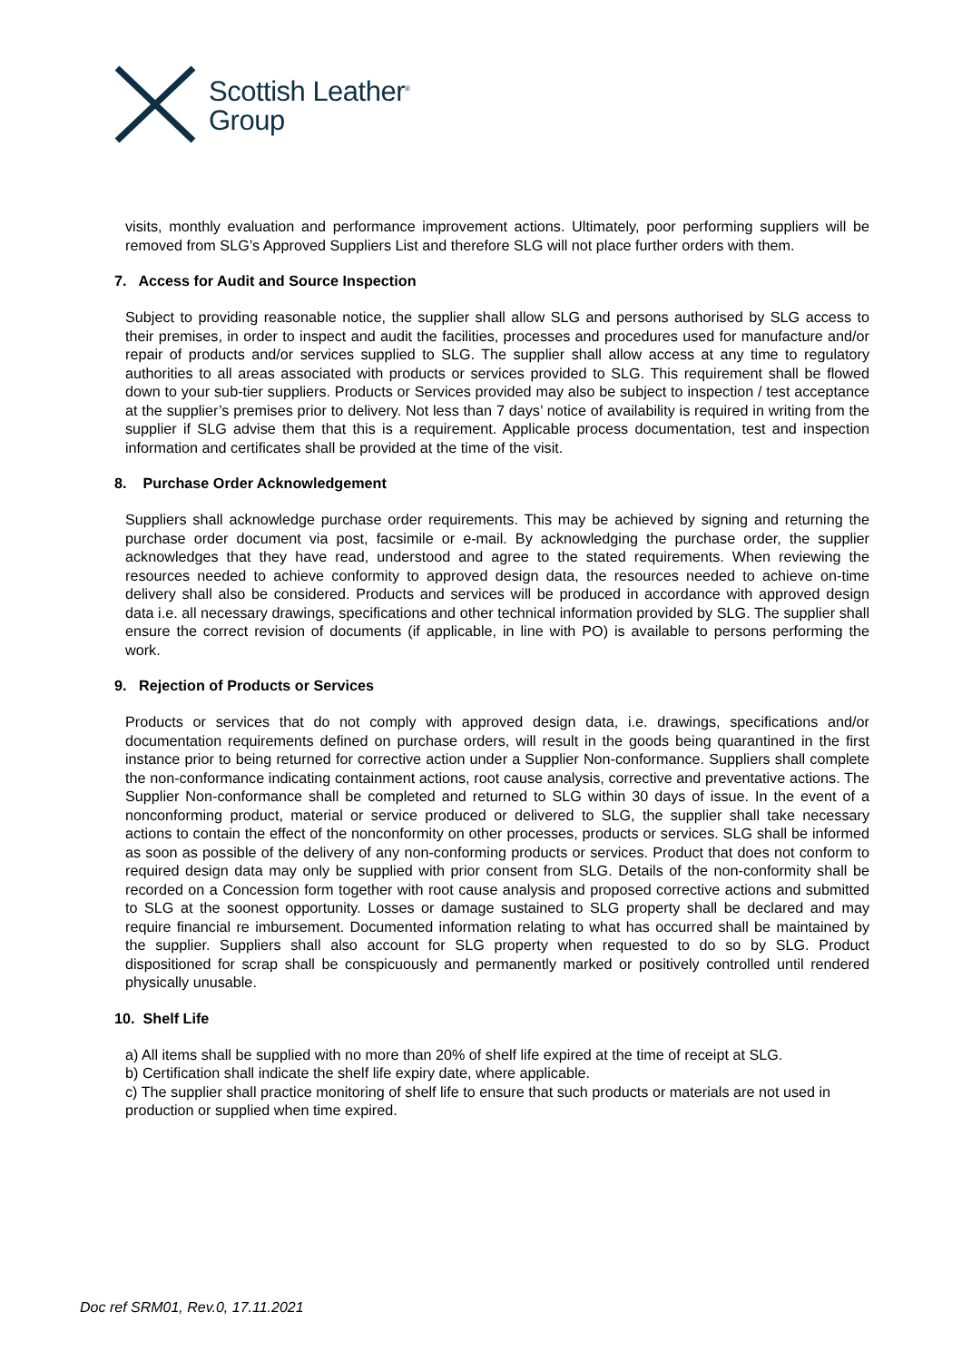Scottish Leather<sup>®</sup>
Group
visits, monthly evaluation and performance improvement actions. Ultimately, poor performing suppliers will be removed from SLG’s Approved Suppliers List and therefore SLG will not place further orders with them.
7. Access for Audit and Source Inspection
Subject to providing reasonable notice, the supplier shall allow SLG and persons authorised by SLG access to their premises, in order to inspect and audit the facilities, processes and procedures used for manufacture and/or repair of products and/or services supplied to SLG. The supplier shall allow access at any time to regulatory authorities to all areas associated with products or services provided to SLG. This requirement shall be flowed down to your sub-tier suppliers. Products or Services provided may also be subject to inspection / test acceptance at the supplier’s premises prior to delivery. Not less than 7 days’ notice of availability is required in writing from the supplier if SLG advise them that this is a requirement. Applicable process documentation, test and inspection information and certificates shall be provided at the time of the visit.
8. Purchase Order Acknowledgement
Suppliers shall acknowledge purchase order requirements. This may be achieved by signing and returning the purchase order document via post, facsimile or e-mail. By acknowledging the purchase order, the supplier acknowledges that they have read, understood and agree to the stated requirements. When reviewing the resources needed to achieve conformity to approved design data, the resources needed to achieve on-time delivery shall also be considered. Products and services will be produced in accordance with approved design data i.e. all necessary drawings, specifications and other technical information provided by SLG. The supplier shall ensure the correct revision of documents (if applicable, in line with PO) is available to persons performing the work.
9. Rejection of Products or Services
Products or services that do not comply with approved design data, i.e. drawings, specifications and/or documentation requirements defined on purchase orders, will result in the goods being quarantined in the first instance prior to being returned for corrective action under a Supplier Non-conformance. Suppliers shall complete the non-conformance indicating containment actions, root cause analysis, corrective and preventative actions. The Supplier Non-conformance shall be completed and returned to SLG within 30 days of issue. In the event of a nonconforming product, material or service produced or delivered to SLG, the supplier shall take necessary actions to contain the effect of the nonconformity on other processes, products or services. SLG shall be informed as soon as possible of the delivery of any non-conforming products or services. Product that does not conform to required design data may only be supplied with prior consent from SLG. Details of the non-conformity shall be recorded on a Concession form together with root cause analysis and proposed corrective actions and submitted to SLG at the soonest opportunity. Losses or damage sustained to SLG property shall be declared and may require financial re imbursement. Documented information relating to what has occurred shall be maintained by the supplier. Suppliers shall also account for SLG property when requested to do so by SLG. Product dispositioned for scrap shall be conspicuously and permanently marked or positively controlled until rendered physically unusable.
10. Shelf Life
a) All items shall be supplied with no more than 20% of shelf life expired at the time of receipt at SLG.
b) Certification shall indicate the shelf life expiry date, where applicable.
c) The supplier shall practice monitoring of shelf life to ensure that such products or materials are not used in production or supplied when time expired.
Doc ref SRM01, Rev.0, 17.11.2021